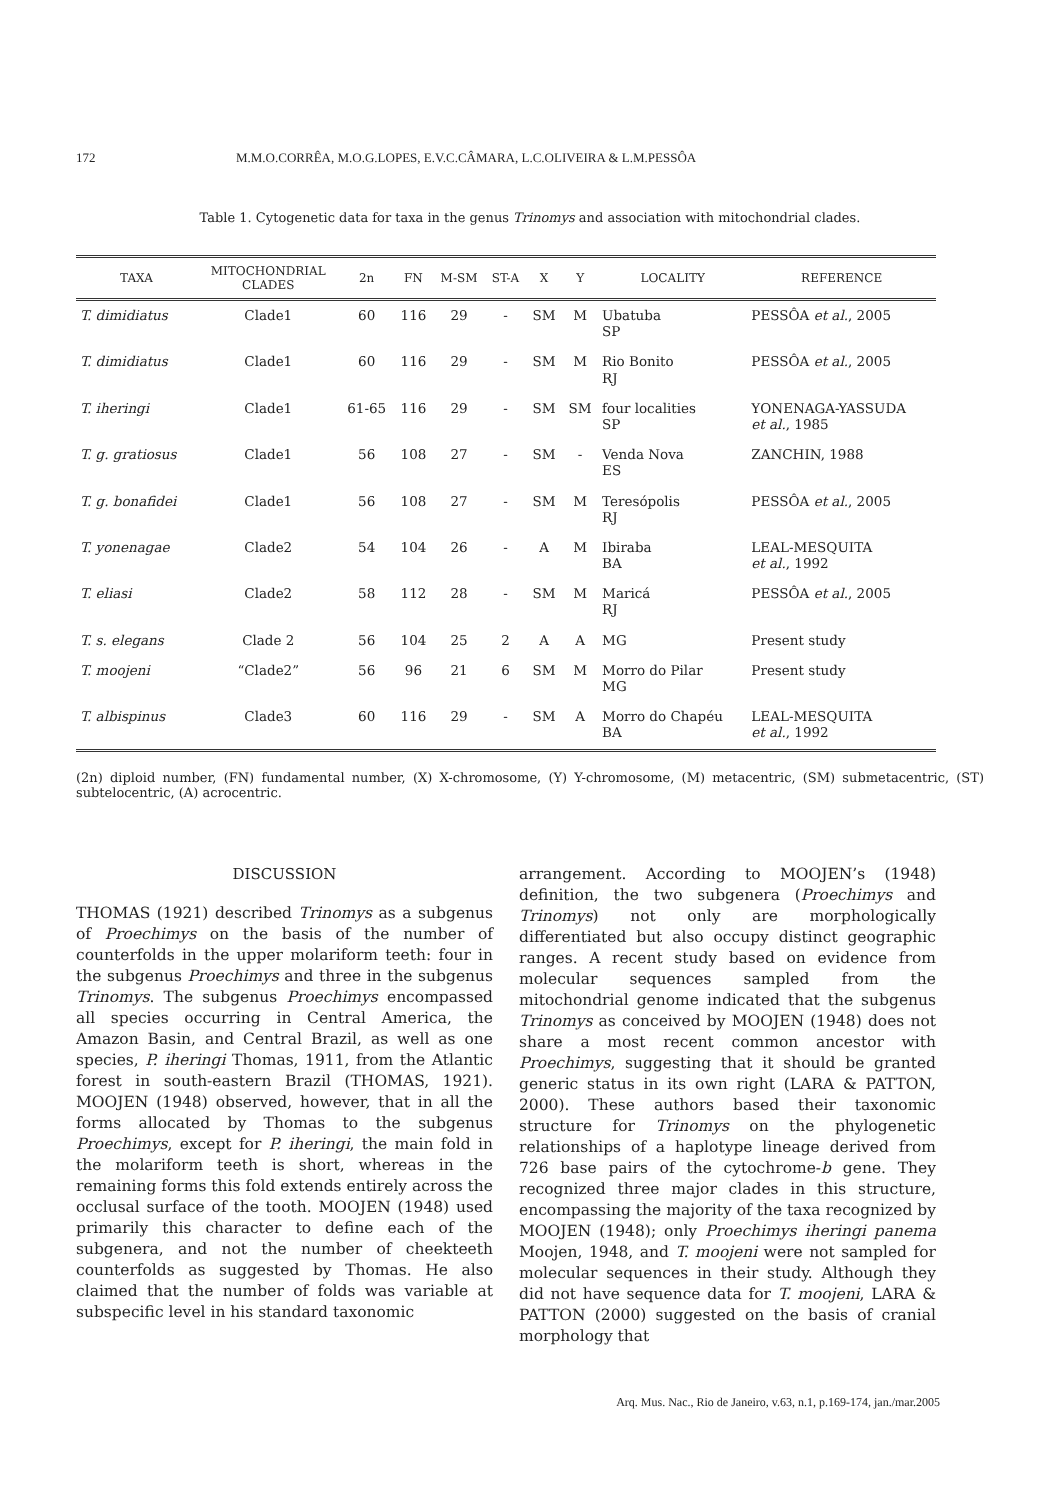172 M.M.O.CORRÊA, M.O.G.LOPES, E.V.C.CÂMARA, L.C.OLIVEIRA & L.M.PESSÔA
Table 1. Cytogenetic data for taxa in the genus Trinomys and association with mitochondrial clades.
| TAXA | MITOCHONDRIAL CLADES | 2n | FN | M-SM | ST-A | X | Y | LOCALITY | REFERENCE |
| --- | --- | --- | --- | --- | --- | --- | --- | --- | --- |
| T. dimidiatus | Clade1 | 60 | 116 | 29 | - | SM | M | Ubatuba SP | PESSÔA et al. , 2005 |
| T. dimidiatus | Clade1 | 60 | 116 | 29 | - | SM | M | Rio Bonito RJ | PESSÔA et al. , 2005 |
| T. iheringi | Clade1 | 61-65 | 116 | 29 | - | SM | SM | four localities SP | YONENAGA-YASSUDA et al. , 1985 |
| T. g. gratiosus | Clade1 | 56 | 108 | 27 | - | SM | - | Venda Nova ES | ZANCHIN, 1988 |
| T. g. bonafidei | Clade1 | 56 | 108 | 27 | - | SM | M | Teresópolis RJ | PESSÔA et al. , 2005 |
| T. yonenagae | Clade2 | 54 | 104 | 26 | - | A | M | Ibiraba BA | LEAL-MESQUITA et al. , 1992 |
| T. eliasi | Clade2 | 58 | 112 | 28 | - | SM | M | Maricá RJ | PESSÔA et al. , 2005 |
| T. s. elegans | Clade 2 | 56 | 104 | 25 | 2 | A | A | MG | Present study |
| T. moojeni | “Clade2” | 56 | 96 | 21 | 6 | SM | M | Morro do Pilar MG | Present study |
| T. albispinus | Clade3 | 60 | 116 | 29 | - | SM | A | Morro do Chapéu BA | LEAL-MESQUITA et al. , 1992 |
(2n) diploid number, (FN) fundamental number, (X) X-chromosome, (Y) Y-chromosome, (M) metacentric, (SM) submetacentric, (ST) subtelocentric, (A) acrocentric.
DISCUSSION
THOMAS (1921) described Trinomys as a subgenus of Proechimys on the basis of the number of counterfolds in the upper molariform teeth: four in the subgenus Proechimys and three in the subgenus Trinomys. The subgenus Proechimys encompassed all species occurring in Central America, the Amazon Basin, and Central Brazil, as well as one species, P. iheringi Thomas, 1911, from the Atlantic forest in south-eastern Brazil (THOMAS, 1921). MOOJEN (1948) observed, however, that in all the forms allocated by Thomas to the subgenus Proechimys, except for P. iheringi, the main fold in the molariform teeth is short, whereas in the remaining forms this fold extends entirely across the occlusal surface of the tooth. MOOJEN (1948) used primarily this character to define each of the subgenera, and not the number of cheekteeth counterfolds as suggested by Thomas. He also claimed that the number of folds was variable at subspecific level in his standard taxonomic
arrangement. According to MOOJEN’s (1948) definition, the two subgenera (Proechimys and Trinomys) not only are morphologically differentiated but also occupy distinct geographic ranges. A recent study based on evidence from molecular sequences sampled from the mitochondrial genome indicated that the subgenus Trinomys as conceived by MOOJEN (1948) does not share a most recent common ancestor with Proechimys, suggesting that it should be granted generic status in its own right (LARA & PATTON, 2000). These authors based their taxonomic structure for Trinomys on the phylogenetic relationships of a haplotype lineage derived from 726 base pairs of the cytochrome-b gene. They recognized three major clades in this structure, encompassing the majority of the taxa recognized by MOOJEN (1948); only Proechimys iheringi panema Moojen, 1948, and T. moojeni were not sampled for molecular sequences in their study. Although they did not have sequence data for T. moojeni, LARA & PATTON (2000) suggested on the basis of cranial morphology that
Arq. Mus. Nac., Rio de Janeiro, v.63, n.1, p.169-174, jan./mar.2005